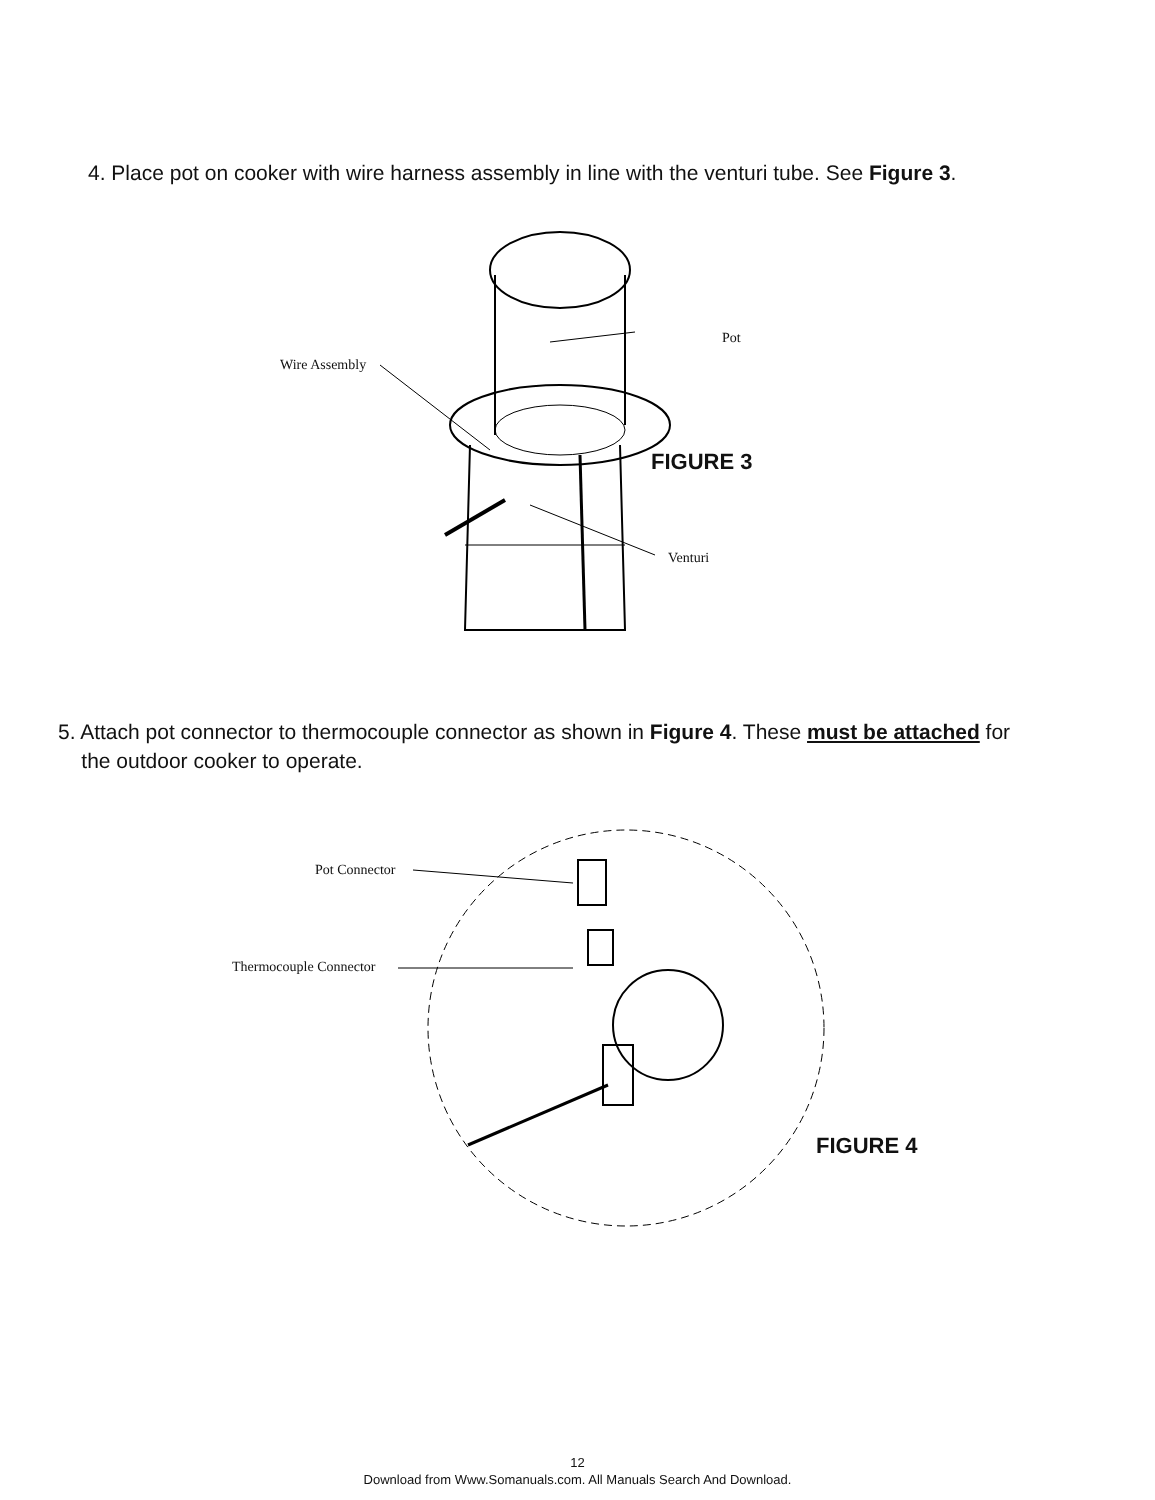4. Place pot on cooker with wire harness assembly in line with the venturi tube. See Figure 3.
Wire Assembly
Pot
FIGURE 3
Venturi
5. Attach pot connector to thermocouple connector as shown in Figure 4. These must be attached for
the outdoor cooker to operate.
Pot Connector
Thermocouple Connector
FIGURE 4
12
Download from Www.Somanuals.com. All Manuals Search And Download.